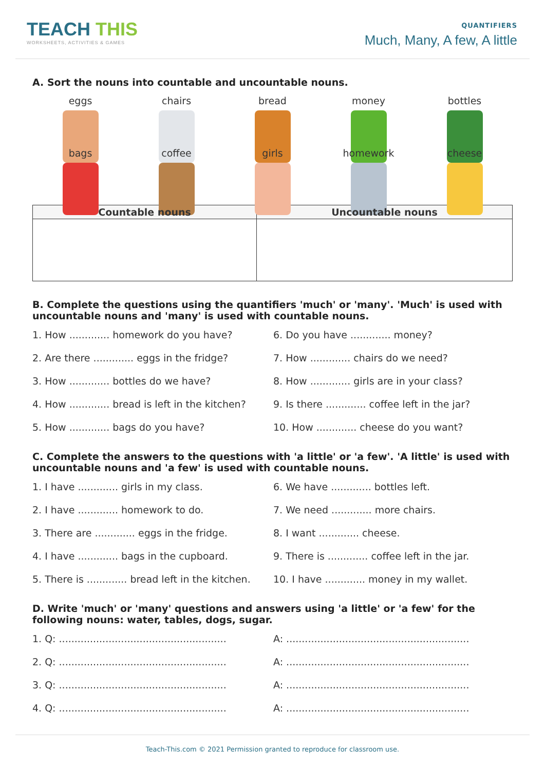TEACH THIS
WORKSHEETS, ACTIVITIES & GAMES
QUANTIFIERS
Much, Many, A few, A little
A. Sort the nouns into countable and uncountable nouns.
eggs
chairs
bread
money
bottles
bags
coffee
girls
homework
cheese
| Countable nouns | Uncountable nouns |
| --- | --- |
B. Complete the questions using the quantifiers 'much' or 'many'. 'Much' is used with uncountable nouns and 'many' is used with countable nouns.
1. How ............. homework do you have?
6. Do you have ............. money?
2. Are there ............. eggs in the fridge?
7. How ............. chairs do we need?
3. How ............. bottles do we have?
8. How ............. girls are in your class?
4. How ............. bread is left in the kitchen?
9. Is there ............. coffee left in the jar?
5. How ............. bags do you have?
10. How ............. cheese do you want?
C. Complete the answers to the questions with 'a little' or 'a few'. 'A little' is used with uncountable nouns and 'a few' is used with countable nouns.
1. I have ............. girls in my class.
6. We have ............. bottles left.
2. I have ............. homework to do.
7. We need ............. more chairs.
3. There are ............. eggs in the fridge.
8. I want ............. cheese.
4. I have ............. bags in the cupboard.
9. There is ............. coffee left in the jar.
5. There is ............. bread left in the kitchen.
10. I have ............. money in my wallet.
D. Write 'much' or 'many' questions and answers using 'a little' or 'a few' for the following nouns: water, tables, dogs, sugar.
1. Q: ......................................................
A: ...........................................................
2. Q: ......................................................
A: ...........................................................
3. Q: ......................................................
A: ...........................................................
4. Q: ......................................................
A: ...........................................................
Teach-This.com © 2021 Permission granted to reproduce for classroom use.